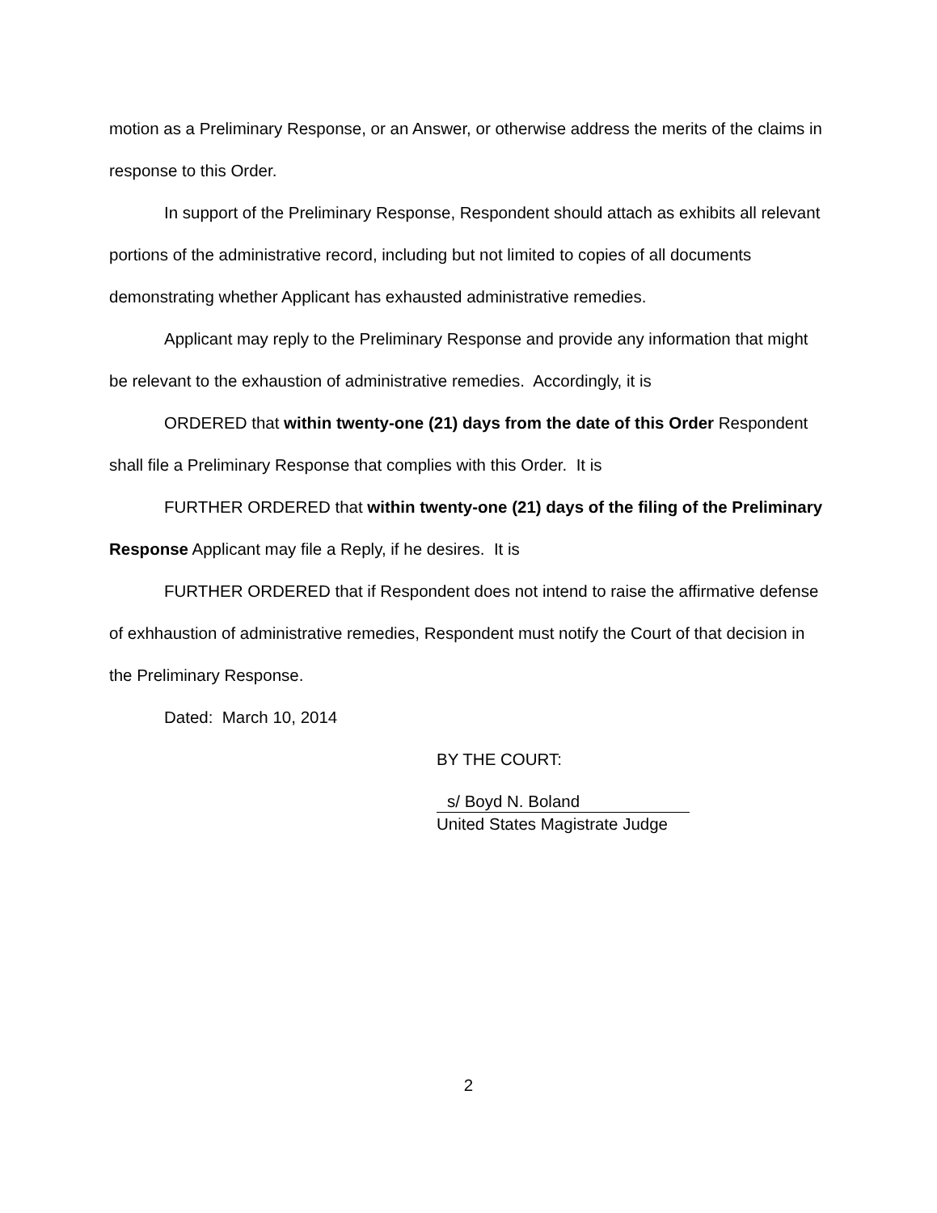motion as a Preliminary Response, or an Answer, or otherwise address the merits of the claims in response to this Order.
In support of the Preliminary Response, Respondent should attach as exhibits all relevant portions of the administrative record, including but not limited to copies of all documents demonstrating whether Applicant has exhausted administrative remedies.
Applicant may reply to the Preliminary Response and provide any information that might be relevant to the exhaustion of administrative remedies. Accordingly, it is
ORDERED that within twenty-one (21) days from the date of this Order Respondent shall file a Preliminary Response that complies with this Order. It is
FURTHER ORDERED that within twenty-one (21) days of the filing of the Preliminary Response Applicant may file a Reply, if he desires. It is
FURTHER ORDERED that if Respondent does not intend to raise the affirmative defense of exhhaustion of administrative remedies, Respondent must notify the Court of that decision in the Preliminary Response.
Dated: March 10, 2014
BY THE COURT:
s/ Boyd N. Boland
United States Magistrate Judge
2